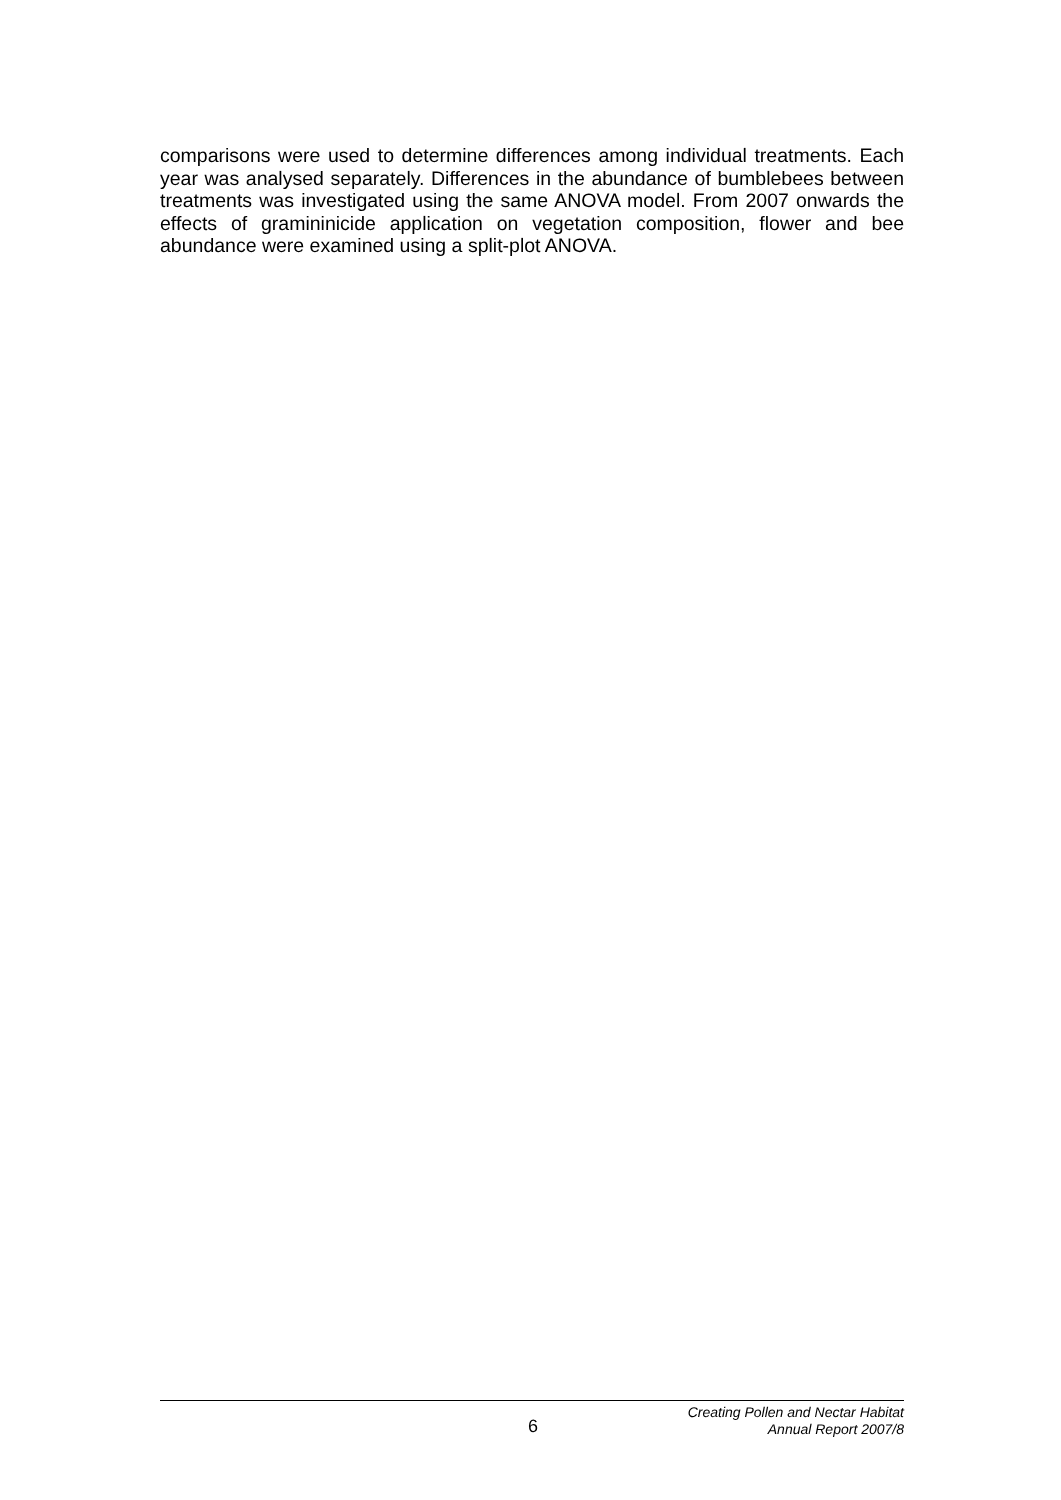comparisons were used to determine differences among individual treatments. Each year was analysed separately. Differences in the abundance of bumblebees between treatments was investigated using the same ANOVA model. From 2007 onwards the effects of gramininicide application on vegetation composition, flower and bee abundance were examined using a split-plot ANOVA.
6
Creating Pollen and Nectar Habitat
Annual Report 2007/8